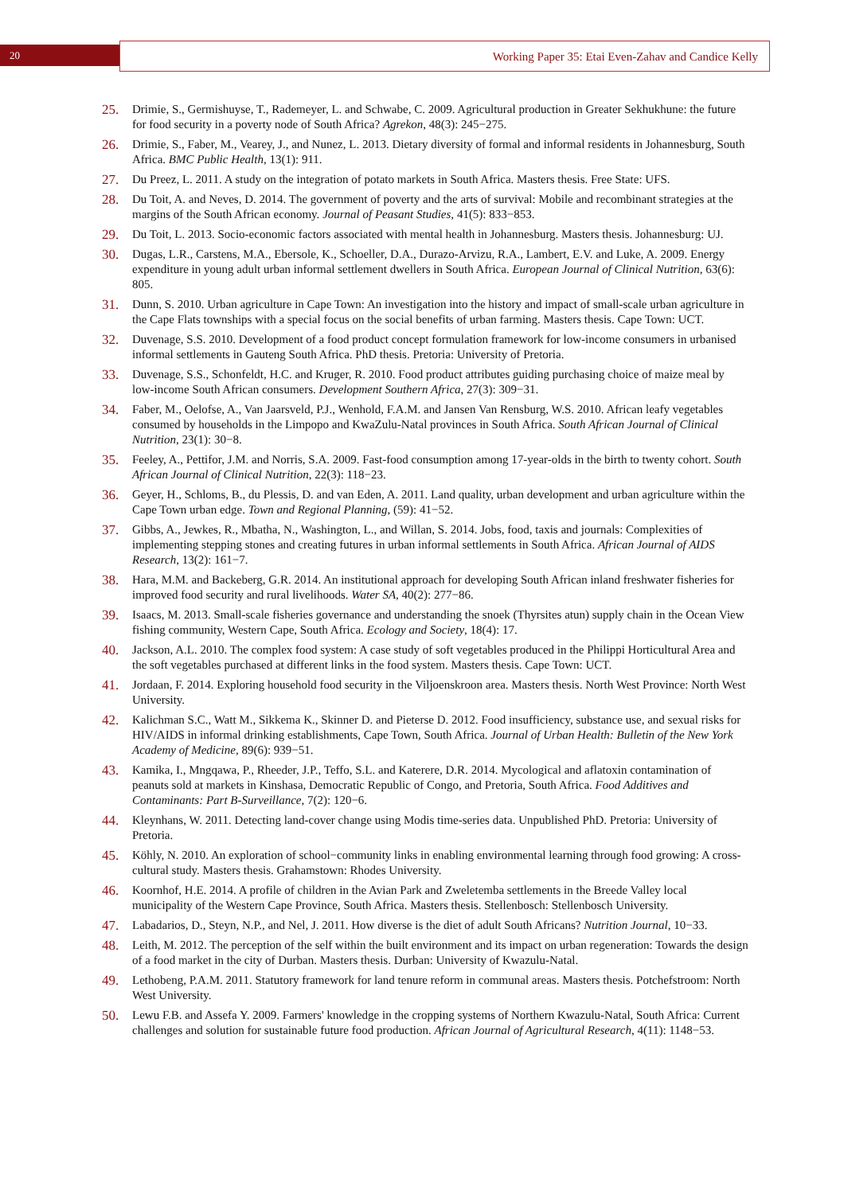20 Working Paper 35: Etai Even-Zahav and Candice Kelly
25. Drimie, S., Germishuyse, T., Rademeyer, L. and Schwabe, C. 2009. Agricultural production in Greater Sekhukhune: the future for food security in a poverty node of South Africa? Agrekon, 48(3): 245−275.
26. Drimie, S., Faber, M., Vearey, J., and Nunez, L. 2013. Dietary diversity of formal and informal residents in Johannesburg, South Africa. BMC Public Health, 13(1): 911.
27. Du Preez, L. 2011. A study on the integration of potato markets in South Africa. Masters thesis. Free State: UFS.
28. Du Toit, A. and Neves, D. 2014. The government of poverty and the arts of survival: Mobile and recombinant strategies at the margins of the South African economy. Journal of Peasant Studies, 41(5): 833−853.
29. Du Toit, L. 2013. Socio-economic factors associated with mental health in Johannesburg. Masters thesis. Johannesburg: UJ.
30. Dugas, L.R., Carstens, M.A., Ebersole, K., Schoeller, D.A., Durazo-Arvizu, R.A., Lambert, E.V. and Luke, A. 2009. Energy expenditure in young adult urban informal settlement dwellers in South Africa. European Journal of Clinical Nutrition, 63(6): 805.
31. Dunn, S. 2010. Urban agriculture in Cape Town: An investigation into the history and impact of small-scale urban agriculture in the Cape Flats townships with a special focus on the social benefits of urban farming. Masters thesis. Cape Town: UCT.
32. Duvenage, S.S. 2010. Development of a food product concept formulation framework for low-income consumers in urbanised informal settlements in Gauteng South Africa. PhD thesis. Pretoria: University of Pretoria.
33. Duvenage, S.S., Schonfeldt, H.C. and Kruger, R. 2010. Food product attributes guiding purchasing choice of maize meal by low-income South African consumers. Development Southern Africa, 27(3): 309−31.
34. Faber, M., Oelofse, A., Van Jaarsveld, P.J., Wenhold, F.A.M. and Jansen Van Rensburg, W.S. 2010. African leafy vegetables consumed by households in the Limpopo and KwaZulu-Natal provinces in South Africa. South African Journal of Clinical Nutrition, 23(1): 30−8.
35. Feeley, A., Pettifor, J.M. and Norris, S.A. 2009. Fast-food consumption among 17-year-olds in the birth to twenty cohort. South African Journal of Clinical Nutrition, 22(3): 118−23.
36. Geyer, H., Schloms, B., du Plessis, D. and van Eden, A. 2011. Land quality, urban development and urban agriculture within the Cape Town urban edge. Town and Regional Planning, (59): 41−52.
37. Gibbs, A., Jewkes, R., Mbatha, N., Washington, L., and Willan, S. 2014. Jobs, food, taxis and journals: Complexities of implementing stepping stones and creating futures in urban informal settlements in South Africa. African Journal of AIDS Research, 13(2): 161−7.
38. Hara, M.M. and Backeberg, G.R. 2014. An institutional approach for developing South African inland freshwater fisheries for improved food security and rural livelihoods. Water SA, 40(2): 277−86.
39. Isaacs, M. 2013. Small-scale fisheries governance and understanding the snoek (Thyrsites atun) supply chain in the Ocean View fishing community, Western Cape, South Africa. Ecology and Society, 18(4): 17.
40. Jackson, A.L. 2010. The complex food system: A case study of soft vegetables produced in the Philippi Horticultural Area and the soft vegetables purchased at different links in the food system. Masters thesis. Cape Town: UCT.
41. Jordaan, F. 2014. Exploring household food security in the Viljoenskroon area. Masters thesis. North West Province: North West University.
42. Kalichman S.C., Watt M., Sikkema K., Skinner D. and Pieterse D. 2012. Food insufficiency, substance use, and sexual risks for HIV/AIDS in informal drinking establishments, Cape Town, South Africa. Journal of Urban Health: Bulletin of the New York Academy of Medicine, 89(6): 939−51.
43. Kamika, I., Mngqawa, P., Rheeder, J.P., Teffo, S.L. and Katerere, D.R. 2014. Mycological and aflatoxin contamination of peanuts sold at markets in Kinshasa, Democratic Republic of Congo, and Pretoria, South Africa. Food Additives and Contaminants: Part B-Surveillance, 7(2): 120−6.
44. Kleynhans, W. 2011. Detecting land-cover change using Modis time-series data. Unpublished PhD. Pretoria: University of Pretoria.
45. Köhly, N. 2010. An exploration of school−community links in enabling environmental learning through food growing: A cross-cultural study. Masters thesis. Grahamstown: Rhodes University.
46. Koornhof, H.E. 2014. A profile of children in the Avian Park and Zweletemba settlements in the Breede Valley local municipality of the Western Cape Province, South Africa. Masters thesis. Stellenbosch: Stellenbosch University.
47. Labadarios, D., Steyn, N.P., and Nel, J. 2011. How diverse is the diet of adult South Africans? Nutrition Journal, 10−33.
48. Leith, M. 2012. The perception of the self within the built environment and its impact on urban regeneration: Towards the design of a food market in the city of Durban. Masters thesis. Durban: University of Kwazulu-Natal.
49. Lethobeng, P.A.M. 2011. Statutory framework for land tenure reform in communal areas. Masters thesis. Potchefstroom: North West University.
50. Lewu F.B. and Assefa Y. 2009. Farmers' knowledge in the cropping systems of Northern Kwazulu-Natal, South Africa: Current challenges and solution for sustainable future food production. African Journal of Agricultural Research, 4(11): 1148−53.